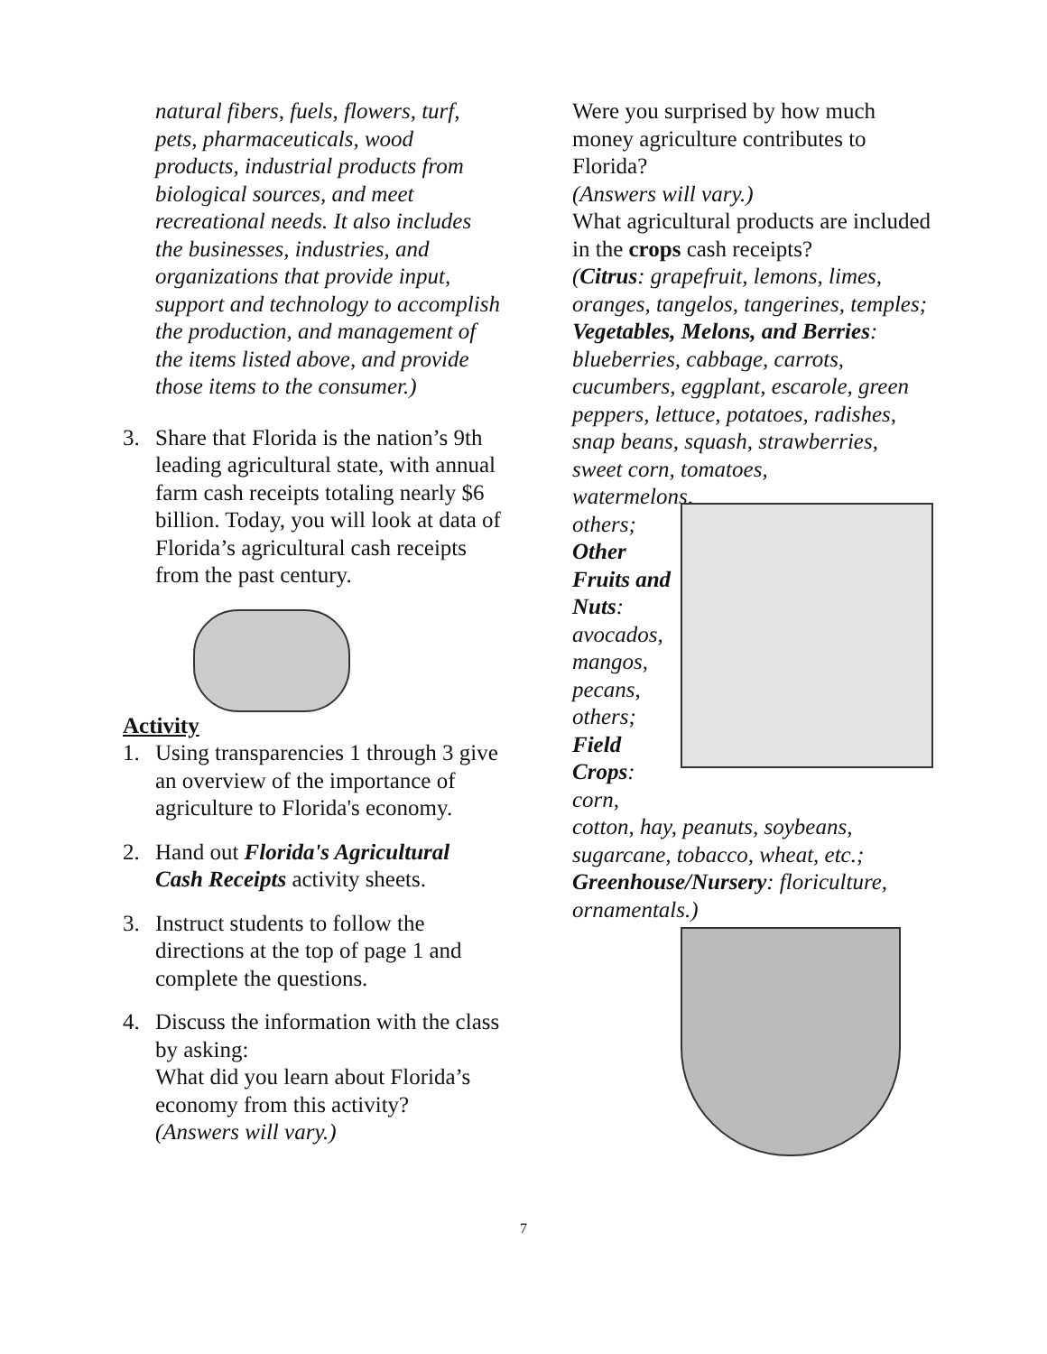natural fibers, fuels, flowers, turf, pets, pharmaceuticals, wood products, industrial products from biological sources, and meet recreational needs. It also includes the businesses, industries, and organizations that provide input, support and technology to accomplish the production, and management of the items listed above, and provide those items to the consumer.)
3. Share that Florida is the nation’s 9th leading agricultural state, with annual farm cash receipts totaling nearly $6 billion. Today, you will look at data of Florida’s agricultural cash receipts from the past century.
Activity
1. Using transparencies 1 through 3 give an overview of the importance of agriculture to Florida's economy.
2. Hand out Florida's Agricultural Cash Receipts activity sheets.
3. Instruct students to follow the directions at the top of page 1 and complete the questions.
4. Discuss the information with the class by asking:
What did you learn about Florida’s economy from this activity?
(Answers will vary.)
Were you surprised by how much money agriculture contributes to Florida?
(Answers will vary.)
What agricultural products are included in the crops cash receipts?
(Citrus: grapefruit, lemons, limes, oranges, tangelos, tangerines, temples;
Vegetables, Melons, and Berries: blueberries, cabbage, carrots, cucumbers, eggplant, escarole, green peppers, lettuce, potatoes, radishes, snap beans, squash, strawberries, sweet corn, tomatoes,
watermelons, others;
Other Fruits and Nuts: avocados, mangos, pecans, others;
Field Crops: corn,
cotton, hay, peanuts, soybeans, sugarcane, tobacco, wheat, etc.;
Greenhouse/Nursery: floriculture, ornamentals.)
7